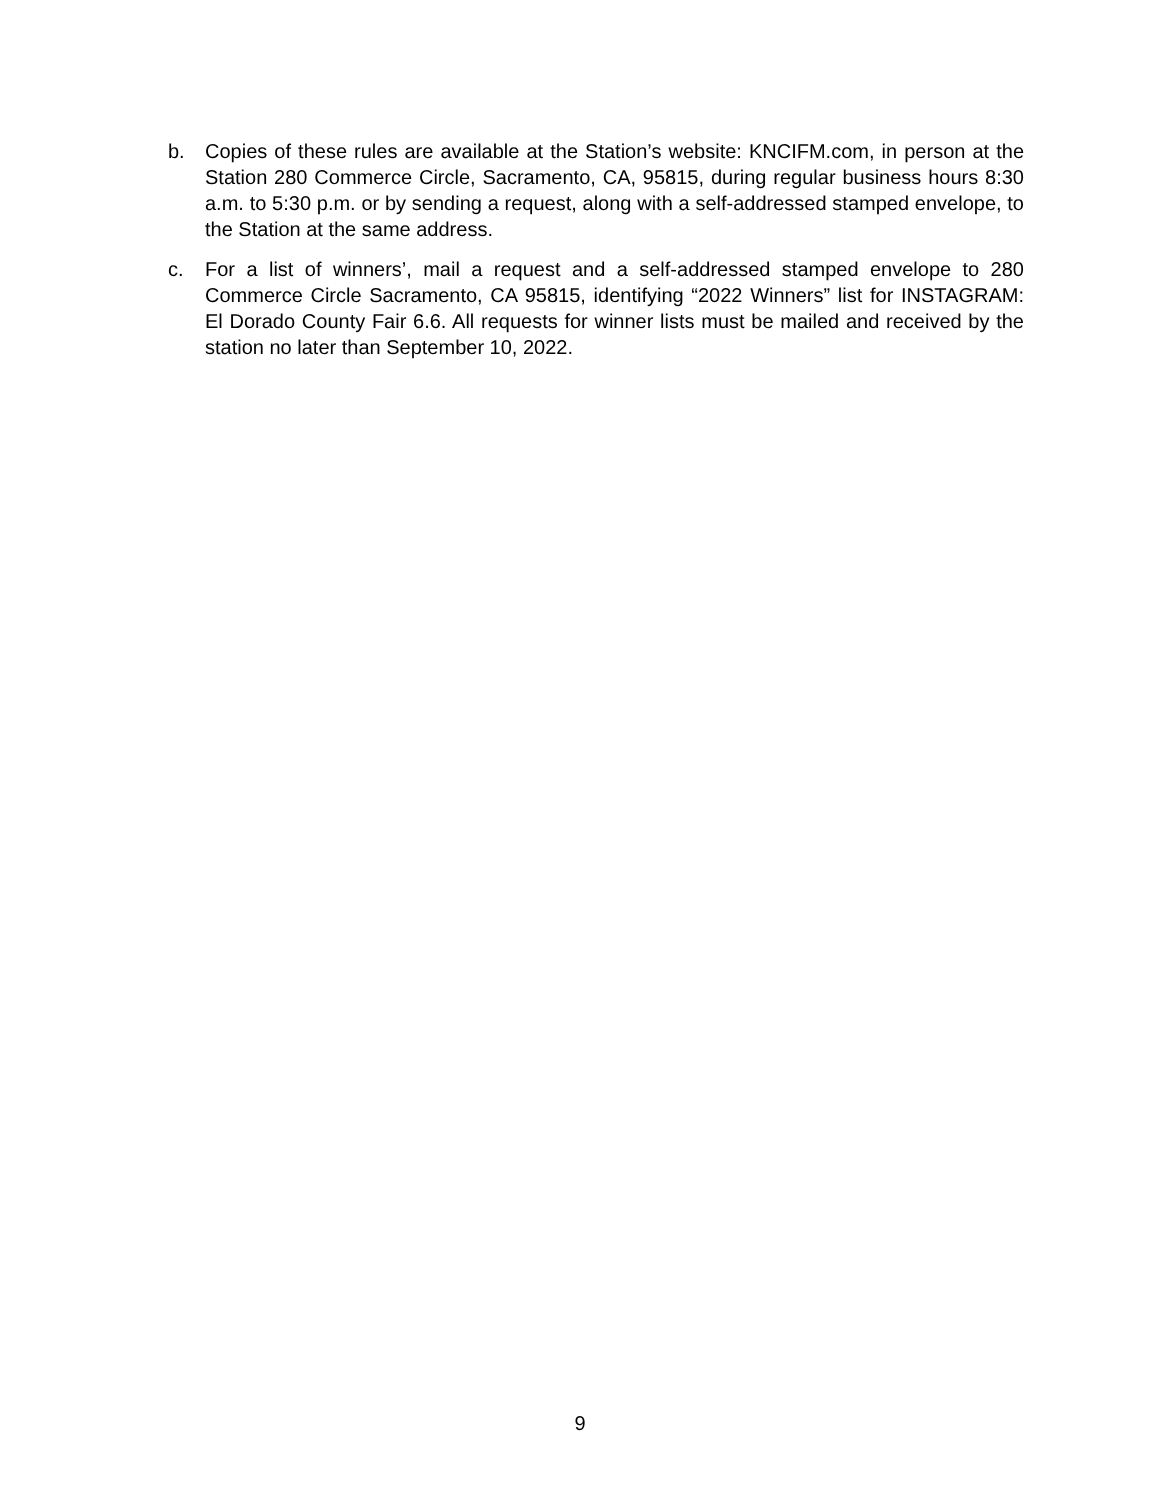b. Copies of these rules are available at the Station’s website: KNCIFM.com, in person at the Station 280 Commerce Circle, Sacramento, CA, 95815, during regular business hours 8:30 a.m. to 5:30 p.m. or by sending a request, along with a self-addressed stamped envelope, to the Station at the same address.
c. For a list of winners’, mail a request and a self-addressed stamped envelope to 280 Commerce Circle Sacramento, CA 95815, identifying “2022 Winners” list for INSTAGRAM: El Dorado County Fair 6.6. All requests for winner lists must be mailed and received by the station no later than September 10, 2022.
9